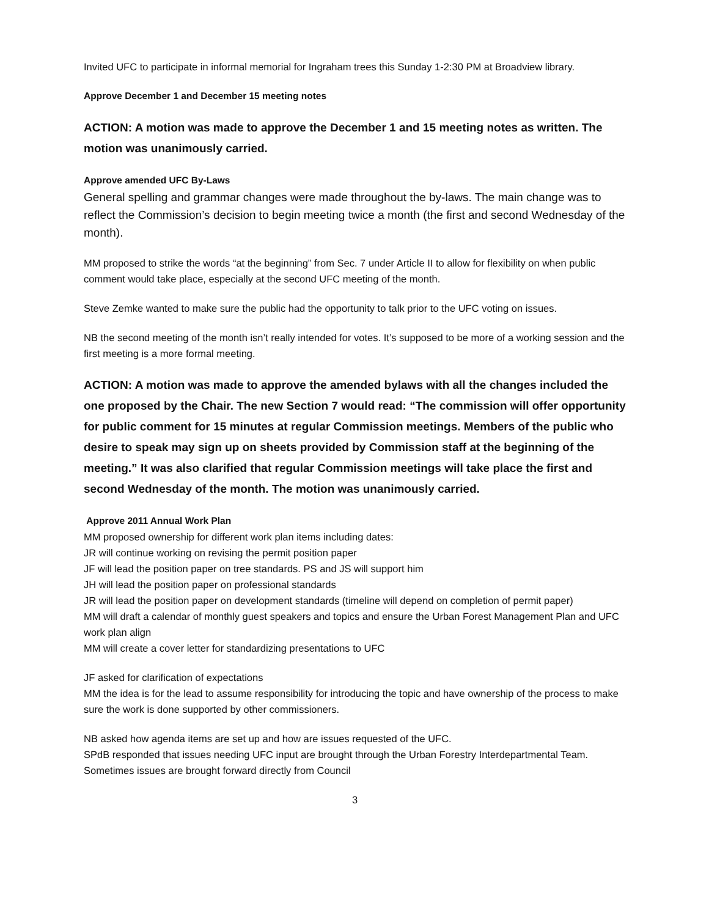Invited UFC to participate in informal memorial for Ingraham trees this Sunday 1-2:30 PM at Broadview library.
Approve December 1 and December 15 meeting notes
ACTION: A motion was made to approve the December 1 and 15 meeting notes as written. The motion was unanimously carried.
Approve amended UFC By-Laws
General spelling and grammar changes were made throughout the by-laws. The main change was to reflect the Commission’s decision to begin meeting twice a month (the first and second Wednesday of the month).
MM proposed to strike the words “at the beginning” from Sec. 7 under Article II to allow for flexibility on when public comment would take place, especially at the second UFC meeting of the month.
Steve Zemke wanted to make sure the public had the opportunity to talk prior to the UFC voting on issues.
NB the second meeting of the month isn’t really intended for votes. It’s supposed to be more of a working session and the first meeting is a more formal meeting.
ACTION: A motion was made to approve the amended bylaws with all the changes included the one proposed by the Chair. The new Section 7 would read: “The commission will offer opportunity for public comment for 15 minutes at regular Commission meetings. Members of the public who desire to speak may sign up on sheets provided by Commission staff at the beginning of the meeting.” It was also clarified that regular Commission meetings will take place the first and second Wednesday of the month. The motion was unanimously carried.
Approve 2011 Annual Work Plan
MM proposed ownership for different work plan items including dates:
JR will continue working on revising the permit position paper
JF will lead the position paper on tree standards. PS and JS will support him
JH will lead the position paper on professional standards
JR will lead the position paper on development standards (timeline will depend on completion of permit paper)
MM will draft a calendar of monthly guest speakers and topics and ensure the Urban Forest Management Plan and UFC work plan align
MM will create a cover letter for standardizing presentations to UFC
JF asked for clarification of expectations
MM the idea is for the lead to assume responsibility for introducing the topic and have ownership of the process to make sure the work is done supported by other commissioners.
NB asked how agenda items are set up and how are issues requested of the UFC.
SPdB responded that issues needing UFC input are brought through the Urban Forestry Interdepartmental Team. Sometimes issues are brought forward directly from Council
3